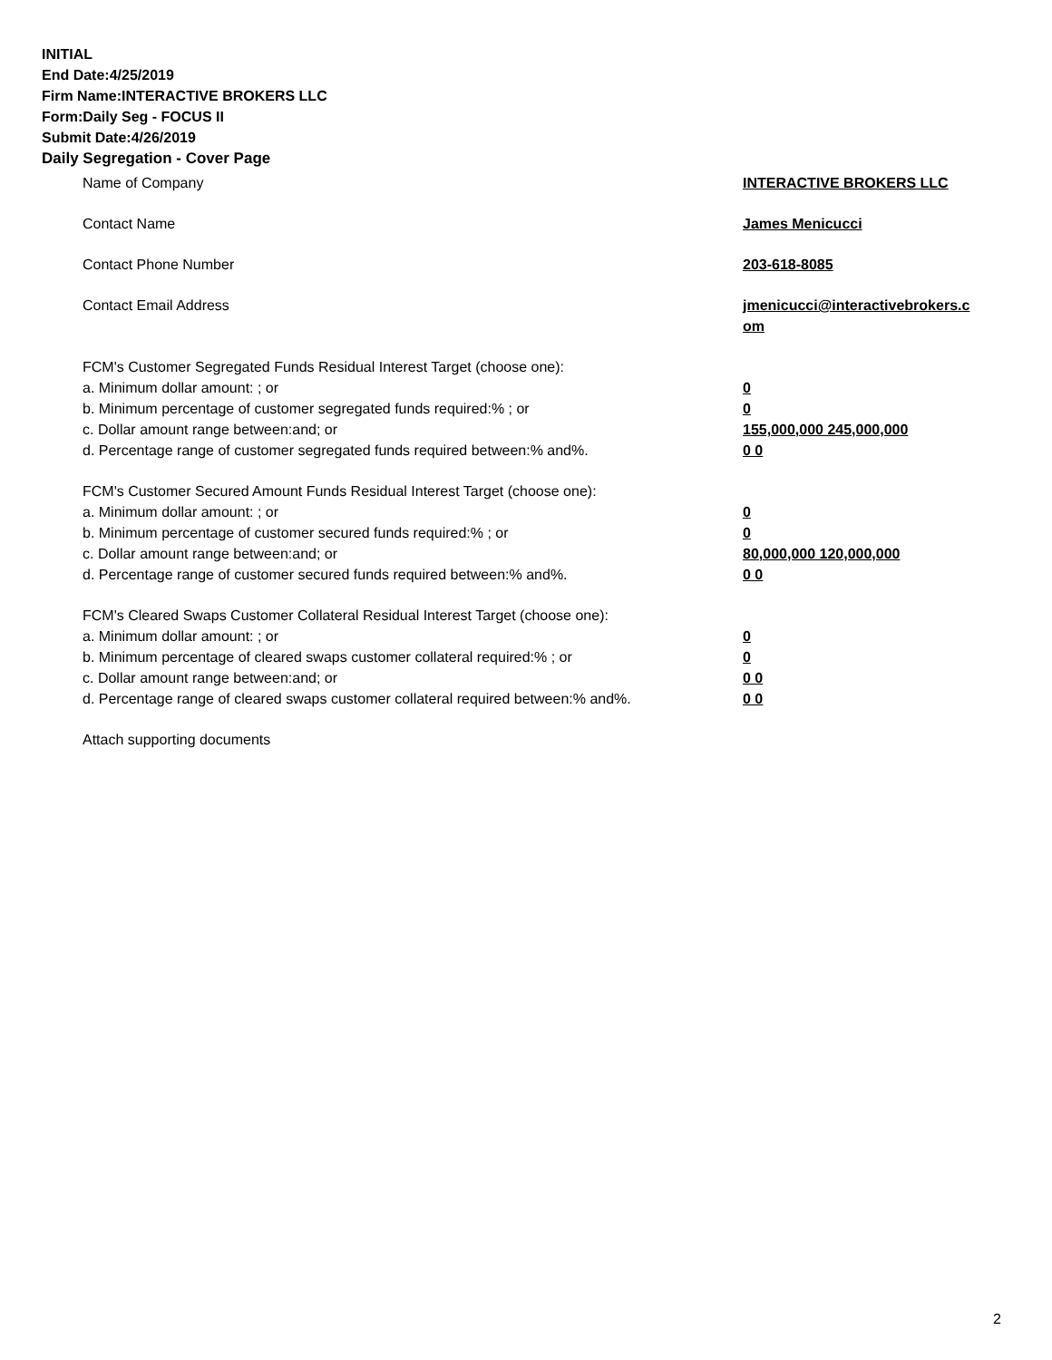INITIAL
End Date:4/25/2019
Firm Name:INTERACTIVE BROKERS LLC
Form:Daily Seg - FOCUS II
Submit Date:4/26/2019
Daily Segregation - Cover Page
Name of Company INTERACTIVE BROKERS LLC
Contact Name James Menicucci
Contact Phone Number 203-618-8085
Contact Email Address jmenicucci@interactivebrokers.c
om
FCM's Customer Segregated Funds Residual Interest Target (choose one):
a. Minimum dollar amount: ; or 0
b. Minimum percentage of customer segregated funds required:% ; or 0
c. Dollar amount range between:and; or 155,000,000 245,000,000
d. Percentage range of customer segregated funds required between:% and%. 0 0
FCM's Customer Secured Amount Funds Residual Interest Target (choose one):
a. Minimum dollar amount: ; or 0
b. Minimum percentage of customer secured funds required:% ; or 0
c. Dollar amount range between:and; or 80,000,000 120,000,000
d. Percentage range of customer secured funds required between:% and%. 0 0
FCM's Cleared Swaps Customer Collateral Residual Interest Target (choose one):
a. Minimum dollar amount: ; or 0
b. Minimum percentage of cleared swaps customer collateral required:% ; or 0
c. Dollar amount range between:and; or 0 0
d. Percentage range of cleared swaps customer collateral required between:% and%.
0 0
Attach supporting documents
2